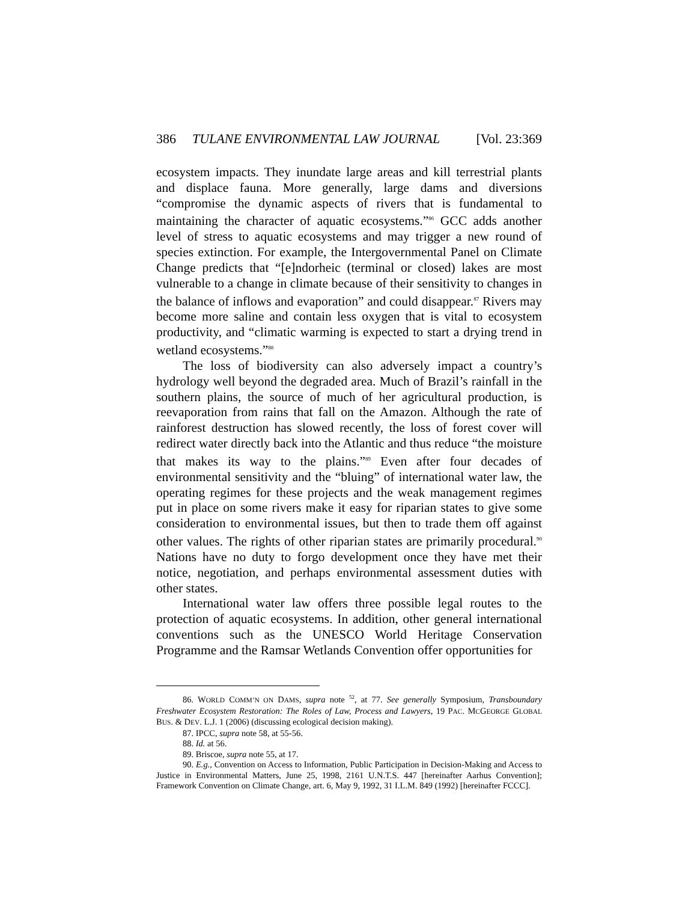386 TULANE ENVIRONMENTAL LAW JOURNAL [Vol. 23:369
ecosystem impacts. They inundate large areas and kill terrestrial plants and displace fauna. More generally, large dams and diversions “compromise the dynamic aspects of rivers that is fundamental to maintaining the character of aquatic ecosystems.”<sup>86</sup> GCC adds another level of stress to aquatic ecosystems and may trigger a new round of species extinction. For example, the Intergovernmental Panel on Climate Change predicts that “[e]ndorheic (terminal or closed) lakes are most vulnerable to a change in climate because of their sensitivity to changes in the balance of inflows and evaporation” and could disappear.<sup>87</sup> Rivers may become more saline and contain less oxygen that is vital to ecosystem productivity, and “climatic warming is expected to start a drying trend in wetland ecosystems.”<sup>88</sup>
The loss of biodiversity can also adversely impact a country’s hydrology well beyond the degraded area. Much of Brazil’s rainfall in the southern plains, the source of much of her agricultural production, is reevaporation from rains that fall on the Amazon. Although the rate of rainforest destruction has slowed recently, the loss of forest cover will redirect water directly back into the Atlantic and thus reduce “the moisture that makes its way to the plains.”<sup>89</sup> Even after four decades of environmental sensitivity and the “bluing” of international water law, the operating regimes for these projects and the weak management regimes put in place on some rivers make it easy for riparian states to give some consideration to environmental issues, but then to trade them off against other values. The rights of other riparian states are primarily procedural.<sup>90</sup> Nations have no duty to forgo development once they have met their notice, negotiation, and perhaps environmental assessment duties with other states.
International water law offers three possible legal routes to the protection of aquatic ecosystems. In addition, other general international conventions such as the UNESCO World Heritage Conservation Programme and the Ramsar Wetlands Convention offer opportunities for
86. WORLD COMM’N ON DAMS, supra note <sup>52</sup>, at 77. See generally Symposium, Transboundary Freshwater Ecosystem Restoration: The Roles of Law, Process and Lawyers, 19 PAC. MCGEORGE GLOBAL BUS. & DEV. L.J. 1 (2006) (discussing ecological decision making).
87. IPCC, supra note 58, at 55-56.
88. Id. at 56.
89. Briscoe, supra note 55, at 17.
90. E.g., Convention on Access to Information, Public Participation in Decision-Making and Access to Justice in Environmental Matters, June 25, 1998, 2161 U.N.T.S. 447 [hereinafter Aarhus Convention]; Framework Convention on Climate Change, art. 6, May 9, 1992, 31 I.L.M. 849 (1992) [hereinafter FCCC].